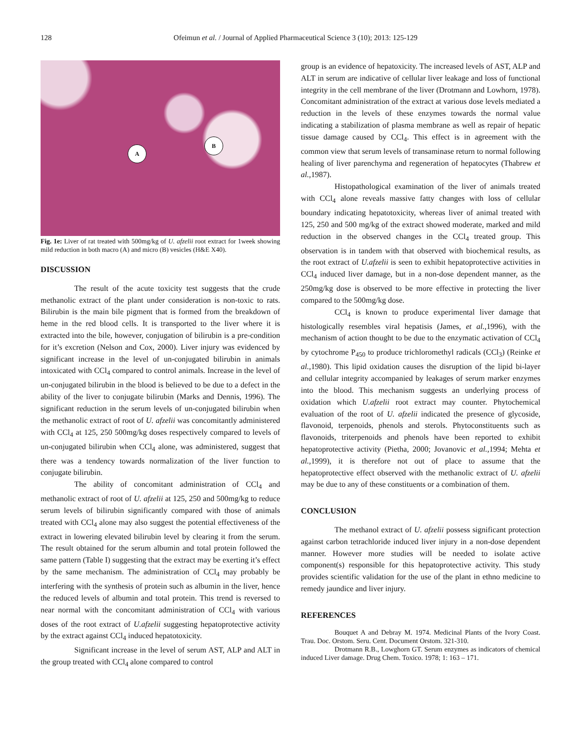128
Ofeimun et al. / Journal of Applied Pharmaceutical Science 3 (10); 2013: 125-129
A
B
Fig. 1e: Liver of rat treated with 500mg/kg of U. afzelii root extract for 1week showing mild reduction in both macro (A) and micro (B) vesicles (H&E X40).
DISCUSSION
The result of the acute toxicity test suggests that the crude methanolic extract of the plant under consideration is non-toxic to rats. Bilirubin is the main bile pigment that is formed from the breakdown of heme in the red blood cells. It is transported to the liver where it is extracted into the bile, however, conjugation of bilirubin is a pre-condition for it’s excretion (Nelson and Cox, 2000). Liver injury was evidenced by significant increase in the level of un-conjugated bilirubin in animals intoxicated with CCl<sub>4</sub> compared to control animals. Increase in the level of un-conjugated bilirubin in the blood is believed to be due to a defect in the ability of the liver to conjugate bilirubin (Marks and Dennis, 1996). The significant reduction in the serum levels of un-conjugated bilirubin when the methanolic extract of root of U. afzelii was concomitantly administered with CCl<sub>4</sub> at 125, 250 500mg/kg doses respectively compared to levels of un-conjugated bilirubin when CCl<sub>4</sub> alone, was administered, suggest that there was a tendency towards normalization of the liver function to conjugate bilirubin.
The ability of concomitant administration of CCl<sub>4</sub> and methanolic extract of root of U. afzelii at 125, 250 and 500mg/kg to reduce serum levels of bilirubin significantly compared with those of animals treated with CCl<sub>4</sub> alone may also suggest the potential effectiveness of the extract in lowering elevated bilirubin level by clearing it from the serum. The result obtained for the serum albumin and total protein followed the same pattern (Table I) suggesting that the extract may be exerting it’s effect by the same mechanism. The administration of CCl<sub>4</sub> may probably be interfering with the synthesis of protein such as albumin in the liver, hence the reduced levels of albumin and total protein. This trend is reversed to near normal with the concomitant administration of CCl<sub>4</sub> with various doses of the root extract of U.afzelii suggesting hepatoprotective activity by the extract against CCl<sub>4</sub> induced hepatotoxicity.
Significant increase in the level of serum AST, ALP and ALT in the group treated with CCl<sub>4</sub> alone compared to control
group is an evidence of hepatoxicity. The increased levels of AST, ALP and ALT in serum are indicative of cellular liver leakage and loss of functional integrity in the cell membrane of the liver (Drotmann and Lowhorn, 1978). Concomitant administration of the extract at various dose levels mediated a reduction in the levels of these enzymes towards the normal value indicating a stabilization of plasma membrane as well as repair of hepatic tissue damage caused by CCl<sub>4</sub>. This effect is in agreement with the common view that serum levels of transaminase return to normal following healing of liver parenchyma and regeneration of hepatocytes (Thabrew et al.,1987).
Histopathological examination of the liver of animals treated with CCl<sub>4</sub> alone reveals massive fatty changes with loss of cellular boundary indicating hepatotoxicity, whereas liver of animal treated with 125, 250 and 500 mg/kg of the extract showed moderate, marked and mild reduction in the observed changes in the CCl<sub>4</sub> treated group. This observation is in tandem with that observed with biochemical results, as the root extract of U.afzelii is seen to exhibit hepatoprotective activities in CCl<sub>4</sub> induced liver damage, but in a non-dose dependent manner, as the 250mg/kg dose is observed to be more effective in protecting the liver compared to the 500mg/kg dose.
CCl<sub>4</sub> is known to produce experimental liver damage that histologically resembles viral hepatisis (James, et al.,1996), with the mechanism of action thought to be due to the enzymatic activation of CCl<sub>4</sub> by cytochrome P<sub>450</sub> to produce trichloromethyl radicals (CCl<sub>3</sub>) (Reinke et al.,1980). This lipid oxidation causes the disruption of the lipid bi-layer and cellular integrity accompanied by leakages of serum marker enzymes into the blood. This mechanism suggests an underlying process of oxidation which U.afzelii root extract may counter. Phytochemical evaluation of the root of U. afzelii indicated the presence of glycoside, flavonoid, terpenoids, phenols and sterols. Phytoconstituents such as flavonoids, triterpenoids and phenols have been reported to exhibit hepatoprotective activity (Pietha, 2000; Jovanovic et al.,1994; Mehta et al.,1999), it is therefore not out of place to assume that the hepatoprotective effect observed with the methanolic extract of U. afzelii may be due to any of these constituents or a combination of them.
CONCLUSION
The methanol extract of U. afzelii possess significant protection against carbon tetrachloride induced liver injury in a non-dose dependent manner. However more studies will be needed to isolate active component(s) responsible for this hepatoprotective activity. This study provides scientific validation for the use of the plant in ethno medicine to remedy jaundice and liver injury.
REFERENCES
Bouquet A and Debray M. 1974. Medicinal Plants of the Ivory Coast. Trau. Doc. Orstom. Seru. Cent. Document Orstom. 321-310.
Drotmann R.B., Lowghorn GT. Serum enzymes as indicators of chemical induced Liver damage. Drug Chem. Toxico. 1978; 1: 163 – 171.